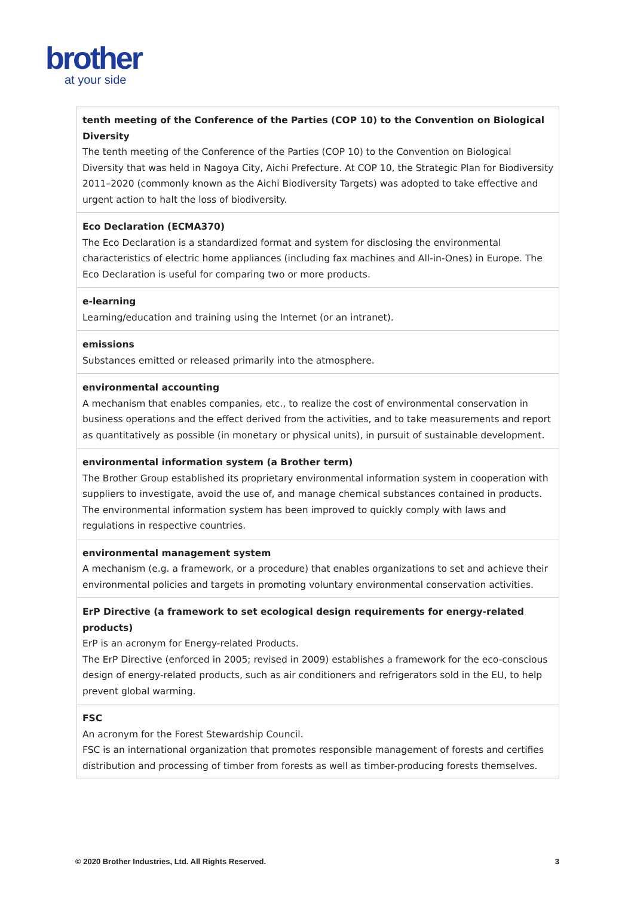brother
at your side
| tenth meeting of the Conference of the Parties (COP 10) to the Convention on Biological Diversity The tenth meeting of the Conference of the Parties (COP 10) to the Convention on Biological Diversity that was held in Nagoya City, Aichi Prefecture. At COP 10, the Strategic Plan for Biodiversity 2011–2020 (commonly known as the Aichi Biodiversity Targets) was adopted to take effective and urgent action to halt the loss of biodiversity. |
| Eco Declaration (ECMA370) The Eco Declaration is a standardized format and system for disclosing the environmental characteristics of electric home appliances (including fax machines and All-in-Ones) in Europe. The Eco Declaration is useful for comparing two or more products. |
| e-learning Learning/education and training using the Internet (or an intranet). |
| emissions Substances emitted or released primarily into the atmosphere. |
| environmental accounting A mechanism that enables companies, etc., to realize the cost of environmental conservation in business operations and the effect derived from the activities, and to take measurements and report as quantitatively as possible (in monetary or physical units), in pursuit of sustainable development. |
| environmental information system (a Brother term) The Brother Group established its proprietary environmental information system in cooperation with suppliers to investigate, avoid the use of, and manage chemical substances contained in products. The environmental information system has been improved to quickly comply with laws and regulations in respective countries. |
| environmental management system A mechanism (e.g. a framework, or a procedure) that enables organizations to set and achieve their environmental policies and targets in promoting voluntary environmental conservation activities. |
| ErP Directive (a framework to set ecological design requirements for energy-related products) ErP is an acronym for Energy-related Products. The ErP Directive (enforced in 2005; revised in 2009) establishes a framework for the eco-conscious design of energy-related products, such as air conditioners and refrigerators sold in the EU, to help prevent global warming. |
| FSC An acronym for the Forest Stewardship Council. FSC is an international organization that promotes responsible management of forests and certifies distribution and processing of timber from forests as well as timber-producing forests themselves. |
© 2020 Brother Industries, Ltd. All Rights Reserved. 3